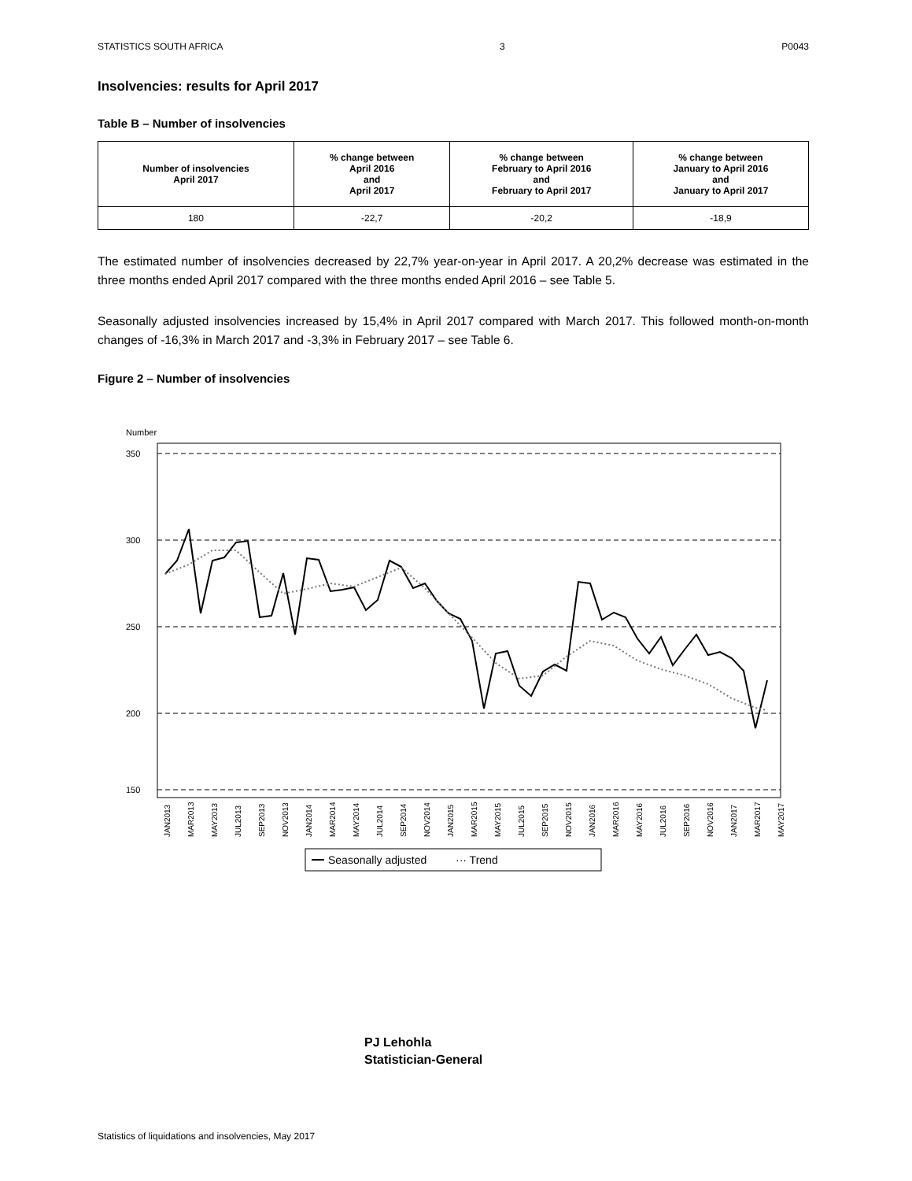STATISTICS SOUTH AFRICA 3 P0043
Insolvencies: results for April 2017
Table B – Number of insolvencies
| Number of insolvencies April 2017 | % change between April 2016 and April 2017 | % change between February to April 2016 and February to April 2017 | % change between January to April 2016 and January to April 2017 |
| --- | --- | --- | --- |
| 180 | -22,7 | -20,2 | -18,9 |
The estimated number of insolvencies decreased by 22,7% year-on-year in April 2017. A 20,2% decrease was estimated in the three months ended April 2017 compared with the three months ended April 2016 – see Table 5.
Seasonally adjusted insolvencies increased by 15,4% in April 2017 compared with March 2017. This followed month-on-month changes of -16,3% in March 2017 and -3,3% in February 2017 – see Table 6.
Figure 2 – Number of insolvencies
Number
350
300
250
200
150
JAN2013
MAR2013
MAY2013
JUL2013
SEP2013
NOV2013
JAN2014
MAR2014
MAY2014
JUL2014
SEP2014
NOV2014
JAN2015
MAR2015
MAY2015
JUL2015
SEP2015
NOV2015
JAN2016
MAR2016
MAY2016
JUL2016
SEP2016
NOV2016
JAN2017
MAR2017
MAY2017
Seasonally adjusted
··· Trend
PJ Lehohla
Statistician-General
Statistics of liquidations and insolvencies, May 2017